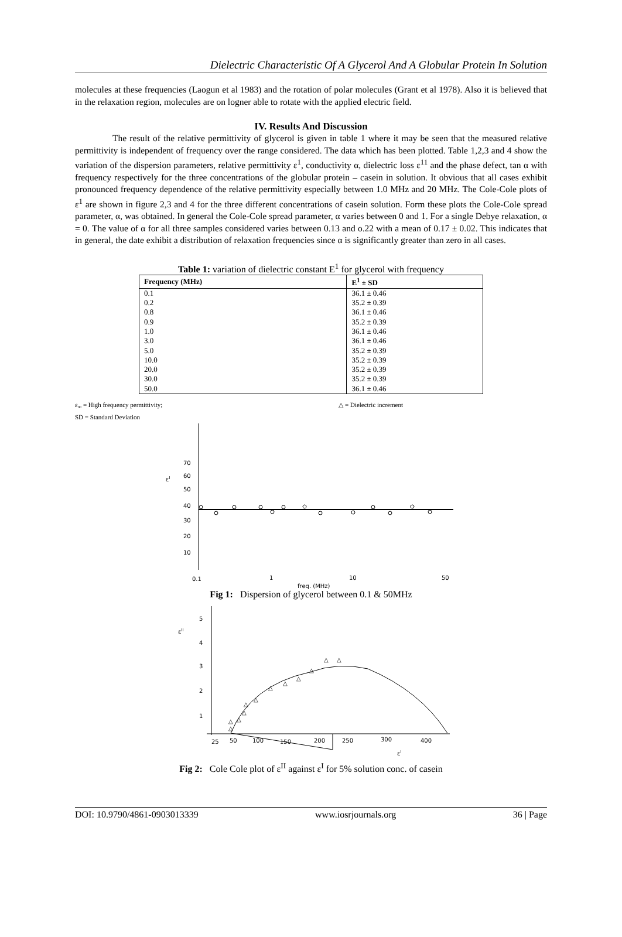Dielectric Characteristic Of A Glycerol And A Globular Protein In Solution
molecules at these frequencies (Laogun et al 1983) and the rotation of polar molecules (Grant et al 1978). Also it is believed that in the relaxation region, molecules are on logner able to rotate with the applied electric field.
IV. Results And Discussion
The result of the relative permittivity of glycerol is given in table 1 where it may be seen that the measured relative permittivity is independent of frequency over the range considered. The data which has been plotted. Table 1,2,3 and 4 show the variation of the dispersion parameters, relative permittivity ε<sup>1</sup>, conductivity α, dielectric loss ε<sup>11</sup> and the phase defect, tan α with frequency respectively for the three concentrations of the globular protein – casein in solution. It obvious that all cases exhibit pronounced frequency dependence of the relative permittivity especially between 1.0 MHz and 20 MHz. The Cole-Cole plots of ε<sup>1</sup> are shown in figure 2,3 and 4 for the three different concentrations of casein solution. Form these plots the Cole-Cole spread parameter, α, was obtained. In general the Cole-Cole spread parameter, α varies between 0 and 1. For a single Debye relaxation, α = 0. The value of α for all three samples considered varies between 0.13 and o.22 with a mean of 0.17 ± 0.02. This indicates that in general, the date exhibit a distribution of relaxation frequencies since α is significantly greater than zero in all cases.
Table 1: variation of dielectric constant E<sup>1</sup> for glycerol with frequency
| Frequency (MHz) | E<sup>1</sup> ± SD |
| --- | --- |
| 0.1 | 36.1 ± 0.46 |
| 0.2 | 35.2 ± 0.39 |
| 0.8 | 36.1 ± 0.46 |
| 0.9 | 35.2 ± 0.39 |
| 1.0 | 36.1 ± 0.46 |
| 3.0 | 36.1 ± 0.46 |
| 5.0 | 35.2 ± 0.39 |
| 10.0 | 35.2 ± 0.39 |
| 20.0 | 35.2 ± 0.39 |
| 30.0 | 35.2 ± 0.39 |
| 50.0 | 36.1 ± 0.46 |
ε<sub>∞</sub> = High frequency permittivity; △ = Dielectric increment
SD = Standard Deviation
70
60
εI
50
40
30
20
10
0.1
1
10
50
freq. (MHz)
Fig 1: Dispersion of glycerol between 0.1 & 50MHz
5
εII
4
3
2
1
25
50
100
150
200
250
300
400
εI
△
△
△
△
△
△
△
△
△
△
△
△
Fig 2: Cole Cole plot of ε<sup>II</sup> against ε<sup>I</sup> for 5% solution conc. of casein
DOI: 10.9790/4861-0903013339 www.iosrjournals.org 36 | Page